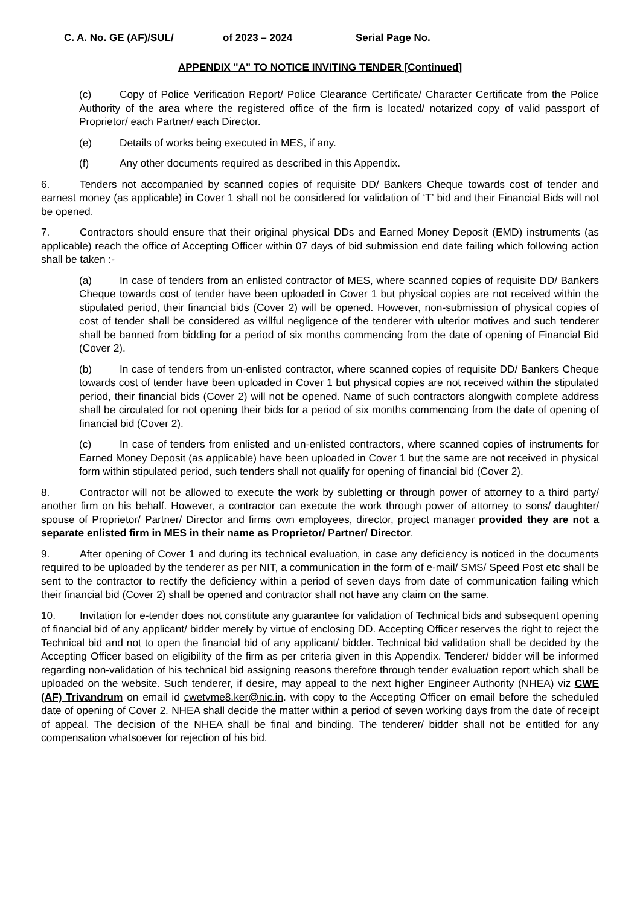C. A. No. GE (AF)/SUL/ of 2023 – 2024 Serial Page No.
APPENDIX "A" TO NOTICE INVITING TENDER [Continued]
(c) Copy of Police Verification Report/ Police Clearance Certificate/ Character Certificate from the Police Authority of the area where the registered office of the firm is located/ notarized copy of valid passport of Proprietor/ each Partner/ each Director.
(e) Details of works being executed in MES, if any.
(f) Any other documents required as described in this Appendix.
6. Tenders not accompanied by scanned copies of requisite DD/ Bankers Cheque towards cost of tender and earnest money (as applicable) in Cover 1 shall not be considered for validation of ‘T’ bid and their Financial Bids will not be opened.
7. Contractors should ensure that their original physical DDs and Earned Money Deposit (EMD) instruments (as applicable) reach the office of Accepting Officer within 07 days of bid submission end date failing which following action shall be taken :-
(a) In case of tenders from an enlisted contractor of MES, where scanned copies of requisite DD/ Bankers Cheque towards cost of tender have been uploaded in Cover 1 but physical copies are not received within the stipulated period, their financial bids (Cover 2) will be opened. However, non-submission of physical copies of cost of tender shall be considered as willful negligence of the tenderer with ulterior motives and such tenderer shall be banned from bidding for a period of six months commencing from the date of opening of Financial Bid (Cover 2).
(b) In case of tenders from un-enlisted contractor, where scanned copies of requisite DD/ Bankers Cheque towards cost of tender have been uploaded in Cover 1 but physical copies are not received within the stipulated period, their financial bids (Cover 2) will not be opened. Name of such contractors alongwith complete address shall be circulated for not opening their bids for a period of six months commencing from the date of opening of financial bid (Cover 2).
(c) In case of tenders from enlisted and un-enlisted contractors, where scanned copies of instruments for Earned Money Deposit (as applicable) have been uploaded in Cover 1 but the same are not received in physical form within stipulated period, such tenders shall not qualify for opening of financial bid (Cover 2).
8. Contractor will not be allowed to execute the work by subletting or through power of attorney to a third party/ another firm on his behalf. However, a contractor can execute the work through power of attorney to sons/ daughter/ spouse of Proprietor/ Partner/ Director and firms own employees, director, project manager provided they are not a separate enlisted firm in MES in their name as Proprietor/ Partner/ Director.
9. After opening of Cover 1 and during its technical evaluation, in case any deficiency is noticed in the documents required to be uploaded by the tenderer as per NIT, a communication in the form of e-mail/ SMS/ Speed Post etc shall be sent to the contractor to rectify the deficiency within a period of seven days from date of communication failing which their financial bid (Cover 2) shall be opened and contractor shall not have any claim on the same.
10. Invitation for e-tender does not constitute any guarantee for validation of Technical bids and subsequent opening of financial bid of any applicant/ bidder merely by virtue of enclosing DD. Accepting Officer reserves the right to reject the Technical bid and not to open the financial bid of any applicant/ bidder. Technical bid validation shall be decided by the Accepting Officer based on eligibility of the firm as per criteria given in this Appendix. Tenderer/ bidder will be informed regarding non-validation of his technical bid assigning reasons therefore through tender evaluation report which shall be uploaded on the website. Such tenderer, if desire, may appeal to the next higher Engineer Authority (NHEA) viz CWE (AF) Trivandrum on email id cwetvme8.ker@nic.in. with copy to the Accepting Officer on email before the scheduled date of opening of Cover 2. NHEA shall decide the matter within a period of seven working days from the date of receipt of appeal. The decision of the NHEA shall be final and binding. The tenderer/ bidder shall not be entitled for any compensation whatsoever for rejection of his bid.